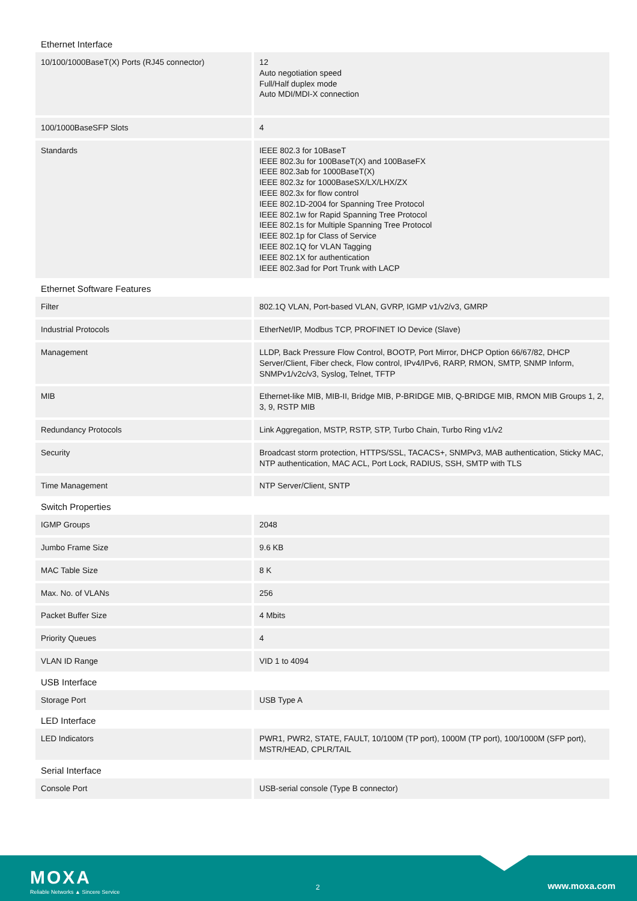Ethernet Interface
| 10/100/1000BaseT(X) Ports (RJ45 connector) | 12 Auto negotiation speed Full/Half duplex mode Auto MDI/MDI-X connection |
| 100/1000BaseSFP Slots | 4 |
| Standards | IEEE 802.3 for 10BaseT IEEE 802.3u for 100BaseT(X) and 100BaseFX IEEE 802.3ab for 1000BaseT(X) IEEE 802.3z for 1000BaseSX/LX/LHX/ZX IEEE 802.3x for flow control IEEE 802.1D-2004 for Spanning Tree Protocol IEEE 802.1w for Rapid Spanning Tree Protocol IEEE 802.1s for Multiple Spanning Tree Protocol IEEE 802.1p for Class of Service IEEE 802.1Q for VLAN Tagging IEEE 802.1X for authentication IEEE 802.3ad for Port Trunk with LACP |
Ethernet Software Features
| Filter | 802.1Q VLAN, Port-based VLAN, GVRP, IGMP v1/v2/v3, GMRP |
| Industrial Protocols | EtherNet/IP, Modbus TCP, PROFINET IO Device (Slave) |
| Management | LLDP, Back Pressure Flow Control, BOOTP, Port Mirror, DHCP Option 66/67/82, DHCP Server/Client, Fiber check, Flow control, IPv4/IPv6, RARP, RMON, SMTP, SNMP Inform, SNMPv1/v2c/v3, Syslog, Telnet, TFTP |
| MIB | Ethernet-like MIB, MIB-II, Bridge MIB, P-BRIDGE MIB, Q-BRIDGE MIB, RMON MIB Groups 1, 2, 3, 9, RSTP MIB |
| Redundancy Protocols | Link Aggregation, MSTP, RSTP, STP, Turbo Chain, Turbo Ring v1/v2 |
| Security | Broadcast storm protection, HTTPS/SSL, TACACS+, SNMPv3, MAB authentication, Sticky MAC, NTP authentication, MAC ACL, Port Lock, RADIUS, SSH, SMTP with TLS |
| Time Management | NTP Server/Client, SNTP |
Switch Properties
| IGMP Groups | 2048 |
| Jumbo Frame Size | 9.6 KB |
| MAC Table Size | 8 K |
| Max. No. of VLANs | 256 |
| Packet Buffer Size | 4 Mbits |
| Priority Queues | 4 |
| VLAN ID Range | VID 1 to 4094 |
USB Interface
| Storage Port | USB Type A |
LED Interface
| LED Indicators | PWR1, PWR2, STATE, FAULT, 10/100M (TP port), 1000M (TP port), 100/1000M (SFP port), MSTR/HEAD, CPLR/TAIL |
Serial Interface
| Console Port | USB-serial console (Type B connector) |
MOXA
Reliable Networks ▲ Sincere Service
2 www.moxa.com